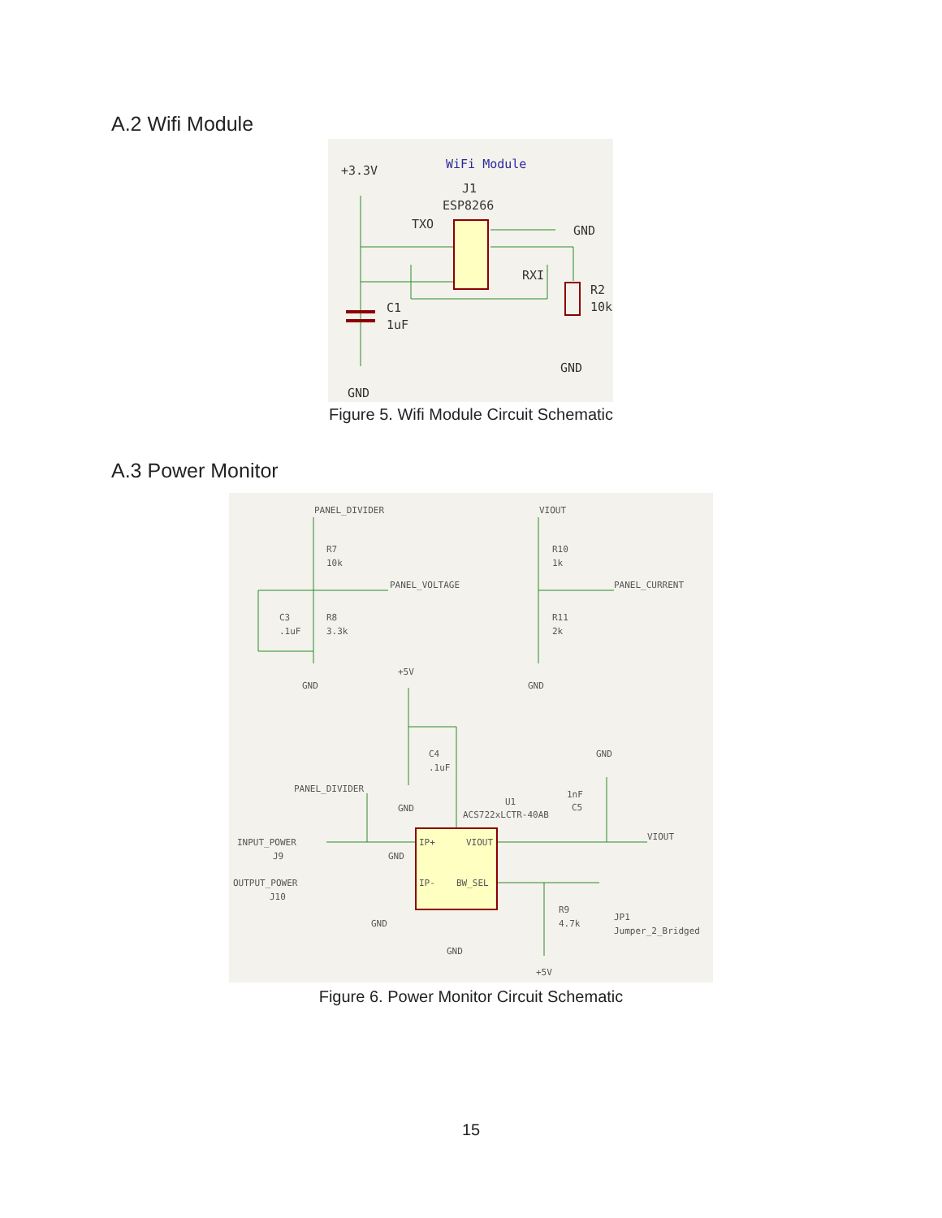A.2 Wifi Module
+3.3V
WiFi Module
J1
ESP8266
TXO
GND
RXI
R2
10k
C1
1uF
GND
GND
Figure 5. Wifi Module Circuit Schematic
A.3 Power Monitor
PANEL_DIVIDER
VIOUT
R7
10k
R10
1k
PANEL_VOLTAGE
PANEL_CURRENT
C3
.1uF
R8
3.3k
R11
2k
+5V
GND
GND
C4
.1uF
GND
PANEL_DIVIDER
1nF
C5
U1
GND
ACS722xLCTR-40AB
INPUT_POWER
J9
GND
IP+
VIOUT
VIOUT
OUTPUT_POWER
J10
IP-
BW_SEL
R9
4.7k
JP1
Jumper_2_Bridged
GND
GND
+5V
Figure 6. Power Monitor Circuit Schematic
15